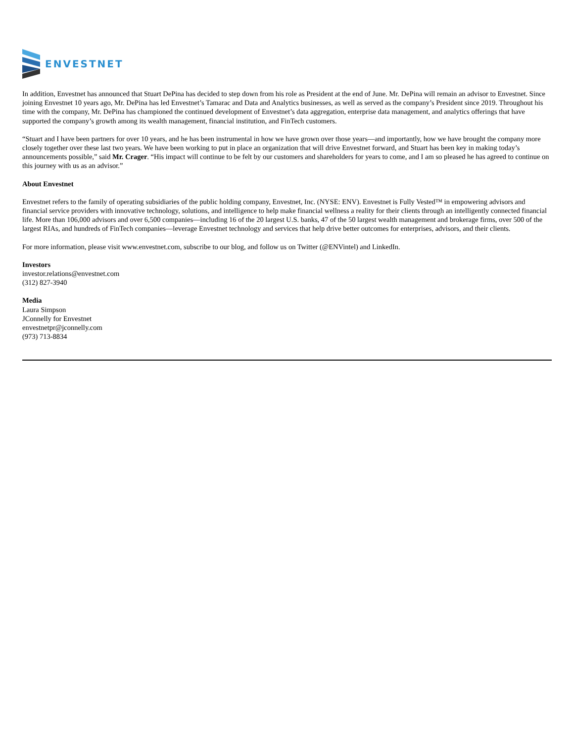ENVESTNET
In addition, Envestnet has announced that Stuart DePina has decided to step down from his role as President at the end of June. Mr. DePina will remain an advisor to Envestnet. Since joining Envestnet 10 years ago, Mr. DePina has led Envestnet’s Tamarac and Data and Analytics businesses, as well as served as the company’s President since 2019. Throughout his time with the company, Mr. DePina has championed the continued development of Envestnet’s data aggregation, enterprise data management, and analytics offerings that have supported the company’s growth among its wealth management, financial institution, and FinTech customers.
“Stuart and I have been partners for over 10 years, and he has been instrumental in how we have grown over those years—and importantly, how we have brought the company more closely together over these last two years. We have been working to put in place an organization that will drive Envestnet forward, and Stuart has been key in making today’s announcements possible,” said Mr. Crager. “His impact will continue to be felt by our customers and shareholders for years to come, and I am so pleased he has agreed to continue on this journey with us as an advisor.”
About Envestnet
Envestnet refers to the family of operating subsidiaries of the public holding company, Envestnet, Inc. (NYSE: ENV). Envestnet is Fully Vested™ in empowering advisors and financial service providers with innovative technology, solutions, and intelligence to help make financial wellness a reality for their clients through an intelligently connected financial life. More than 106,000 advisors and over 6,500 companies—including 16 of the 20 largest U.S. banks, 47 of the 50 largest wealth management and brokerage firms, over 500 of the largest RIAs, and hundreds of FinTech companies—leverage Envestnet technology and services that help drive better outcomes for enterprises, advisors, and their clients.
For more information, please visit www.envestnet.com, subscribe to our blog, and follow us on Twitter (@ENVintel) and LinkedIn.
Investors
investor.relations@envestnet.com
(312) 827-3940
Media
Laura Simpson
JConnelly for Envestnet
envestnetpr@jconnelly.com
(973) 713-8834